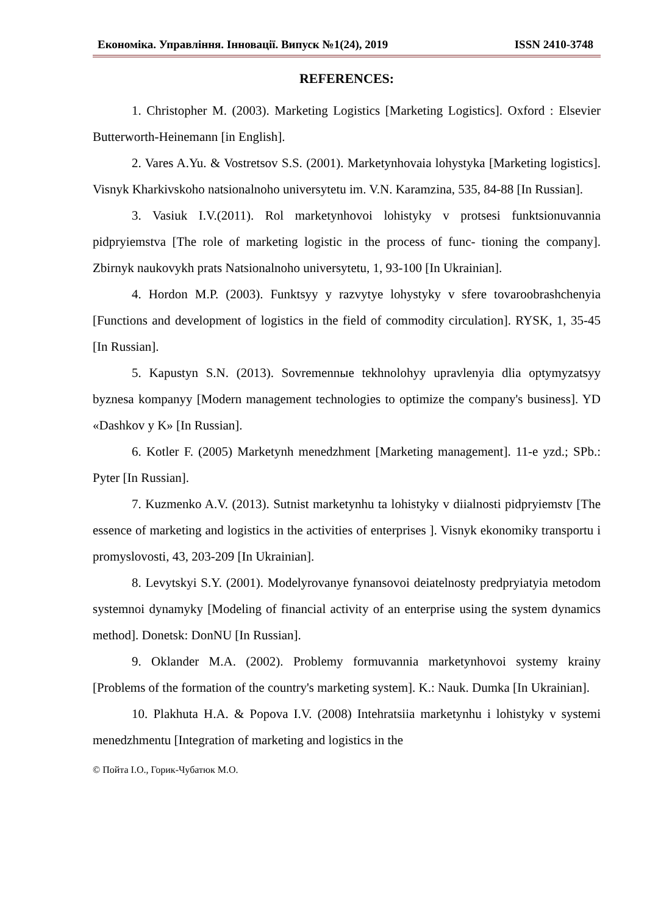Економіка. Управління. Інновації. Випуск №1(24), 2019 ISSN 2410-3748
REFERENCES:
1. Christopher M. (2003). Marketing Logistics [Marketing Logistics]. Oxford : Elsevier Butterworth-Heinemann [in English].
2. Vares A.Yu. & Vostretsov S.S. (2001). Marketynhovaia lohystyka [Marketing logistics]. Visnyk Kharkivskoho natsionalnoho universytetu im. V.N. Karamzina, 535, 84-88 [In Russian].
3. Vasiuk I.V.(2011). Rol marketynhovoi lohistyky v protsesi funktsionuvannia pidpryiemstva [The role of marketing logistic in the process of func- tioning the company]. Zbirnyk naukovykh prats Natsionalnoho universytetu, 1, 93-100 [In Ukrainian].
4. Hordon M.P. (2003). Funktsyy y razvytye lohystyky v sfere tovaroobrashchenyia [Functions and development of logistics in the field of commodity circulation]. RYSK, 1, 35-45 [In Russian].
5. Kapustyn S.N. (2013). Sovremennые tekhnolohyy upravlenyia dlia optymyzatsyy byznesa kompanyy [Modern management technologies to optimize the company's business]. YD «Dashkov y K» [In Russian].
6. Kotler F. (2005) Marketynh menedzhment [Marketing management]. 11-e yzd.; SPb.: Pyter [In Russian].
7. Kuzmenko A.V. (2013). Sutnist marketynhu ta lohistyky v diialnosti pidpryiemstv [The essence of marketing and logistics in the activities of enterprises ]. Visnyk ekonomiky transportu i promyslovosti, 43, 203-209 [In Ukrainian].
8. Levytskyi S.Y. (2001). Modelyrovanye fynansovoi deiatelnosty predpryiatyia metodom systemnoi dynamyky [Modeling of financial activity of an enterprise using the system dynamics method]. Donetsk: DonNU [In Russian].
9. Oklander M.A. (2002). Problemy formuvannia marketynhovoi systemy krainy [Problems of the formation of the country's marketing system]. K.: Nauk. Dumka [In Ukrainian].
10. Plakhuta H.A. & Popova I.V. (2008) Intehratsiia marketynhu i lohistyky v systemi menedzhmentu [Integration of marketing and logistics in the
© Пойта І.О., Горик-Чубатюк М.О.